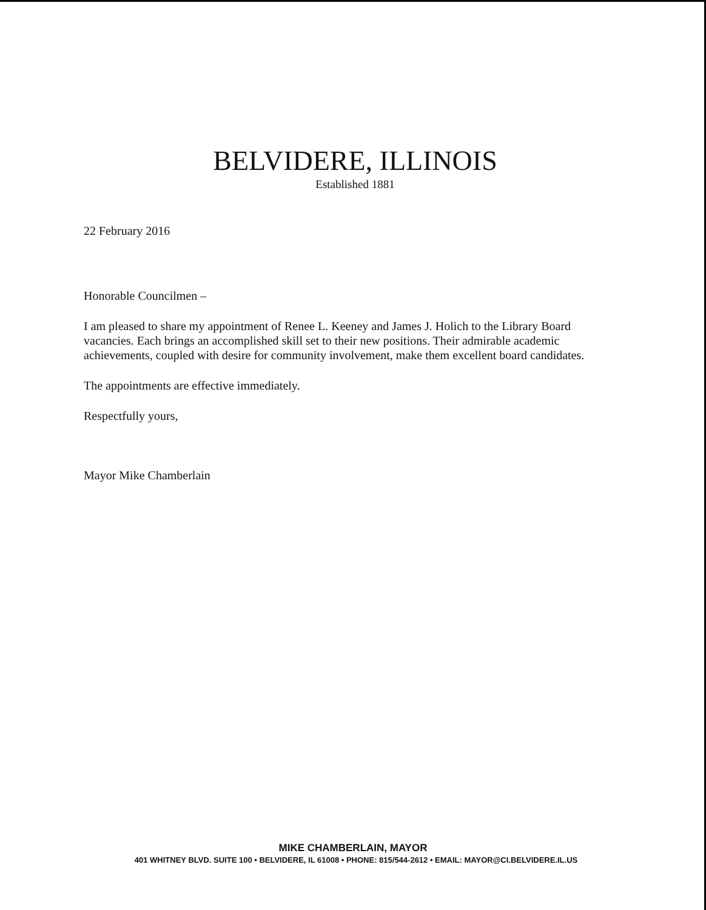BELVIDERE, ILLINOIS
Established 1881
22 February 2016
Honorable Councilmen –
I am pleased to share my appointment of Renee L. Keeney and James J. Holich to the Library Board vacancies. Each brings an accomplished skill set to their new positions. Their admirable academic achievements, coupled with desire for community involvement, make them excellent board candidates.
The appointments are effective immediately.
Respectfully yours,
Mayor Mike Chamberlain
MIKE CHAMBERLAIN, MAYOR
401 WHITNEY BLVD. SUITE 100 • BELVIDERE, IL 61008 • PHONE: 815/544-2612 • EMAIL: MAYOR@CI.BELVIDERE.IL.US